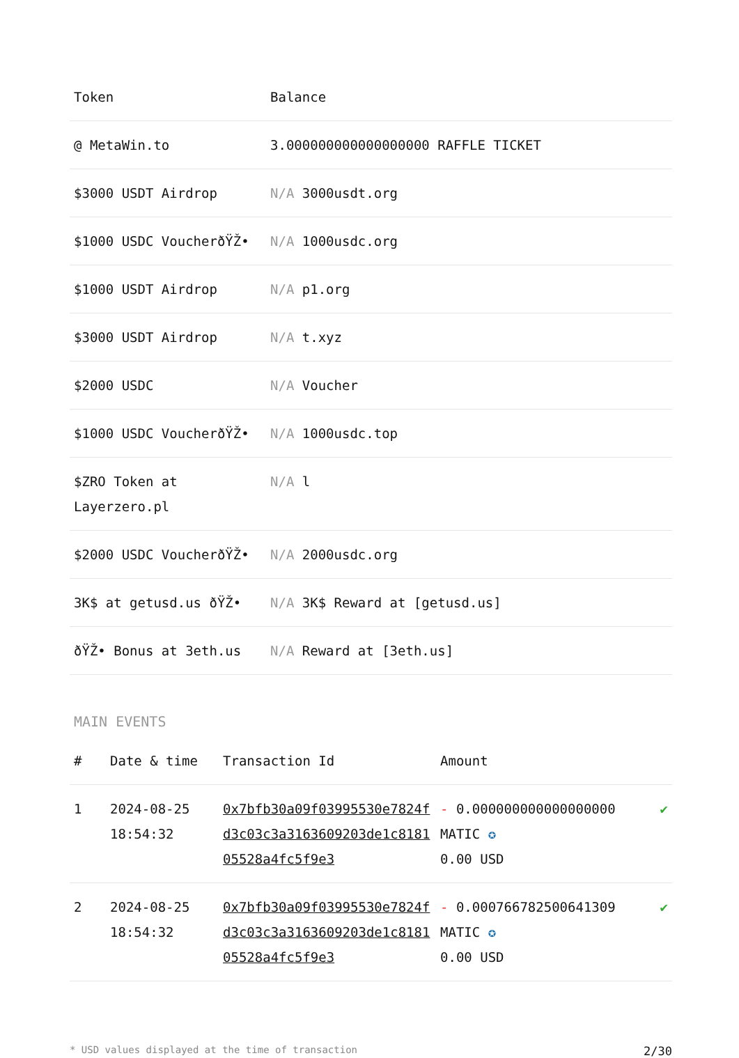| Token | Balance |
| --- | --- |
| @ MetaWin.to | 3.000000000000000000 RAFFLE TICKET |
| $3000 USDT Airdrop | N/A 3000usdt.org |
| $1000 USDC VoucherðŸŽ• | N/A 1000usdc.org |
| $1000 USDT Airdrop | N/A p1.org |
| $3000 USDT Airdrop | N/A t.xyz |
| $2000 USDC | N/A Voucher |
| $1000 USDC VoucherðŸŽ• | N/A 1000usdc.top |
| $ZRO Token at Layerzero.pl | N/A l |
| $2000 USDC VoucherðŸŽ• | N/A 2000usdc.org |
| 3K$ at getusd.us ðŸŽ• | N/A 3K$ Reward at [getusd.us] |
| ðŸŽ• Bonus at 3eth.us | N/A Reward at [3eth.us] |
MAIN EVENTS
| # | Date & time | Transaction Id | Amount | |
| --- | --- | --- | --- | --- |
| 1 | 2024-08-25 18:54:32 | 0x7bfb30a09f03995530e7824fd3c03c3a3163609203de1c818105528a4fc5f9e3 | - 0.000000000000000000 MATIC ✪ 0.00 USD | ✔ |
| 2 | 2024-08-25 18:54:32 | 0x7bfb30a09f03995530e7824fd3c03c3a3163609203de1c818105528a4fc5f9e3 | - 0.000766782500641309 MATIC ✪ 0.00 USD | ✔ |
* USD values displayed at the time of transaction 2/30